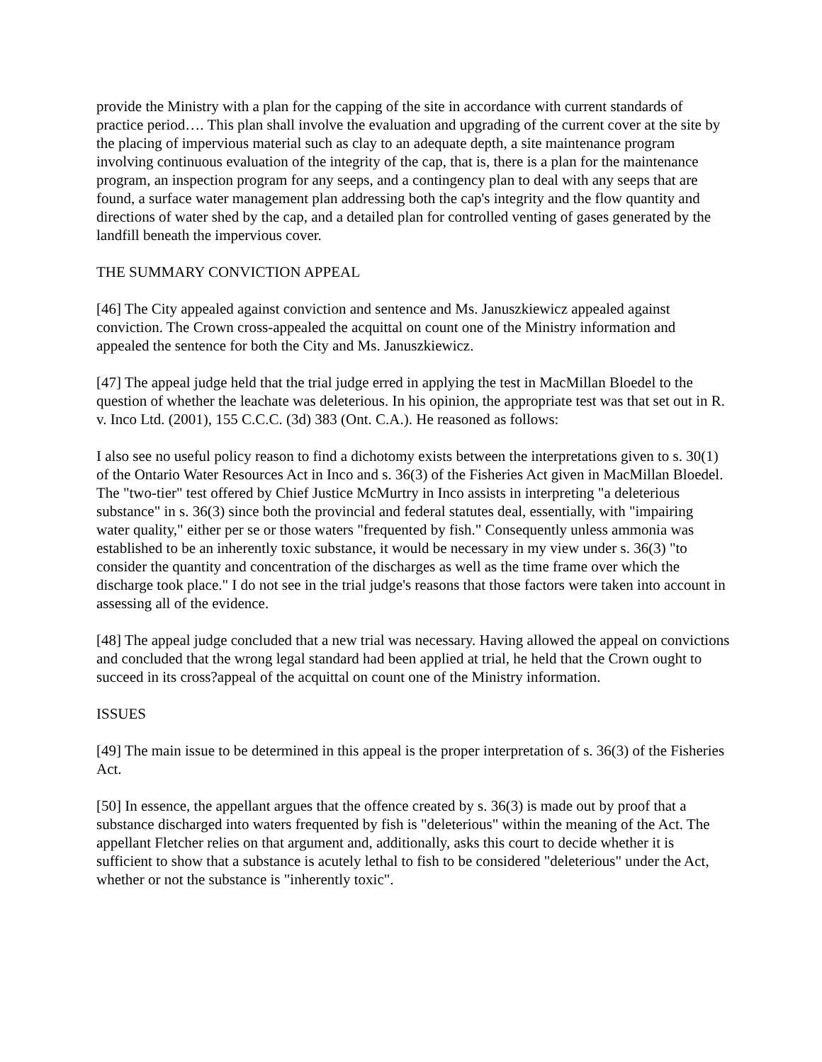provide the Ministry with a plan for the capping of the site in accordance with current standards of practice period…. This plan shall involve the evaluation and upgrading of the current cover at the site by the placing of impervious material such as clay to an adequate depth, a site maintenance program involving continuous evaluation of the integrity of the cap, that is, there is a plan for the maintenance program, an inspection program for any seeps, and a contingency plan to deal with any seeps that are found, a surface water management plan addressing both the cap's integrity and the flow quantity and directions of water shed by the cap, and a detailed plan for controlled venting of gases generated by the landfill beneath the impervious cover.
THE SUMMARY CONVICTION APPEAL
[46] The City appealed against conviction and sentence and Ms. Januszkiewicz appealed against conviction. The Crown cross-appealed the acquittal on count one of the Ministry information and appealed the sentence for both the City and Ms. Januszkiewicz.
[47] The appeal judge held that the trial judge erred in applying the test in MacMillan Bloedel to the question of whether the leachate was deleterious. In his opinion, the appropriate test was that set out in R. v. Inco Ltd. (2001), 155 C.C.C. (3d) 383 (Ont. C.A.). He reasoned as follows:
I also see no useful policy reason to find a dichotomy exists between the interpretations given to s. 30(1) of the Ontario Water Resources Act in Inco and s. 36(3) of the Fisheries Act given in MacMillan Bloedel. The "two-tier" test offered by Chief Justice McMurtry in Inco assists in interpreting "a deleterious substance" in s. 36(3) since both the provincial and federal statutes deal, essentially, with "impairing water quality," either per se or those waters "frequented by fish." Consequently unless ammonia was established to be an inherently toxic substance, it would be necessary in my view under s. 36(3) "to consider the quantity and concentration of the discharges as well as the time frame over which the discharge took place." I do not see in the trial judge's reasons that those factors were taken into account in assessing all of the evidence.
[48] The appeal judge concluded that a new trial was necessary. Having allowed the appeal on convictions and concluded that the wrong legal standard had been applied at trial, he held that the Crown ought to succeed in its cross?appeal of the acquittal on count one of the Ministry information.
ISSUES
[49] The main issue to be determined in this appeal is the proper interpretation of s. 36(3) of the Fisheries Act.
[50] In essence, the appellant argues that the offence created by s. 36(3) is made out by proof that a substance discharged into waters frequented by fish is "deleterious" within the meaning of the Act. The appellant Fletcher relies on that argument and, additionally, asks this court to decide whether it is sufficient to show that a substance is acutely lethal to fish to be considered "deleterious" under the Act, whether or not the substance is "inherently toxic".